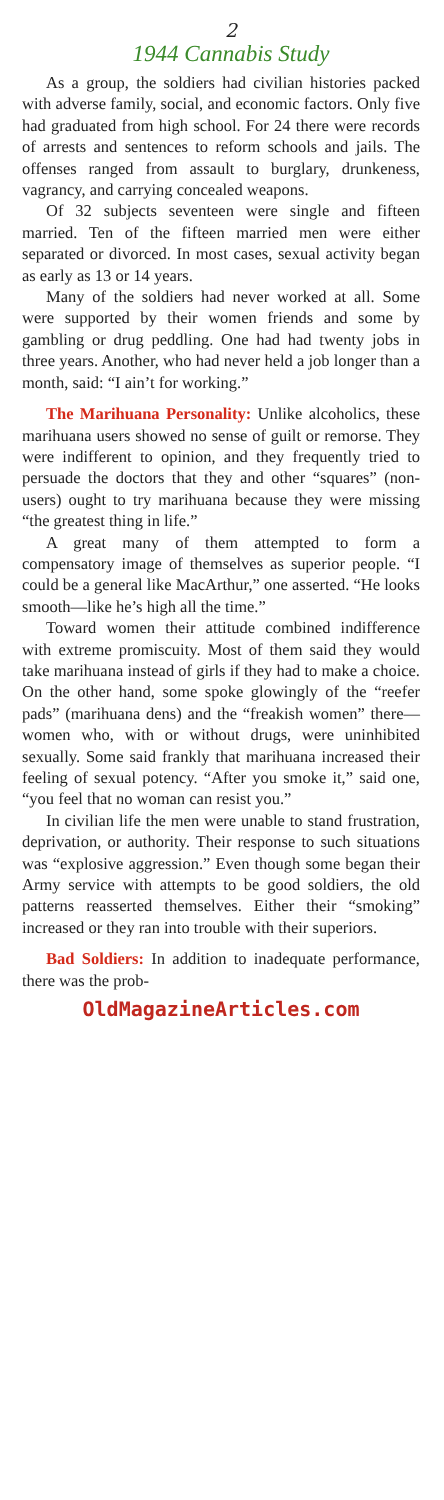2
1944 Cannabis Study
As a group, the soldiers had civilian histories packed with adverse family, social, and economic factors. Only five had graduated from high school. For 24 there were records of arrests and sentences to reform schools and jails. The offenses ranged from assault to burglary, drunkeness, vagrancy, and carrying concealed weapons.
Of 32 subjects seventeen were single and fifteen married. Ten of the fifteen married men were either separated or divorced. In most cases, sexual activity began as early as 13 or 14 years.
Many of the soldiers had never worked at all. Some were supported by their women friends and some by gambling or drug peddling. One had had twenty jobs in three years. Another, who had never held a job longer than a month, said: “I ain’t for working.”
The Marihuana Personality: Unlike alcoholics, these marihuana users showed no sense of guilt or remorse. They were indifferent to opinion, and they frequently tried to persuade the doctors that they and other “squares” (non-users) ought to try marihuana because they were missing “the greatest thing in life.”
A great many of them attempted to form a compensatory image of themselves as superior people. “I could be a general like MacArthur,” one asserted. “He looks smooth—like he’s high all the time.”
Toward women their attitude combined indifference with extreme promiscuity. Most of them said they would take marihuana instead of girls if they had to make a choice. On the other hand, some spoke glowingly of the “reefer pads” (marihuana dens) and the “freakish women” there—women who, with or without drugs, were uninhibited sexually. Some said frankly that marihuana increased their feeling of sexual potency. “After you smoke it,” said one, “you feel that no woman can resist you.”
In civilian life the men were unable to stand frustration, deprivation, or authority. Their response to such situations was “explosive aggression.” Even though some began their Army service with attempts to be good soldiers, the old patterns reasserted themselves. Either their “smoking” increased or they ran into trouble with their superiors.
Bad Soldiers: In addition to inadequate performance, there was the prob-
OldMagazineArticles.com